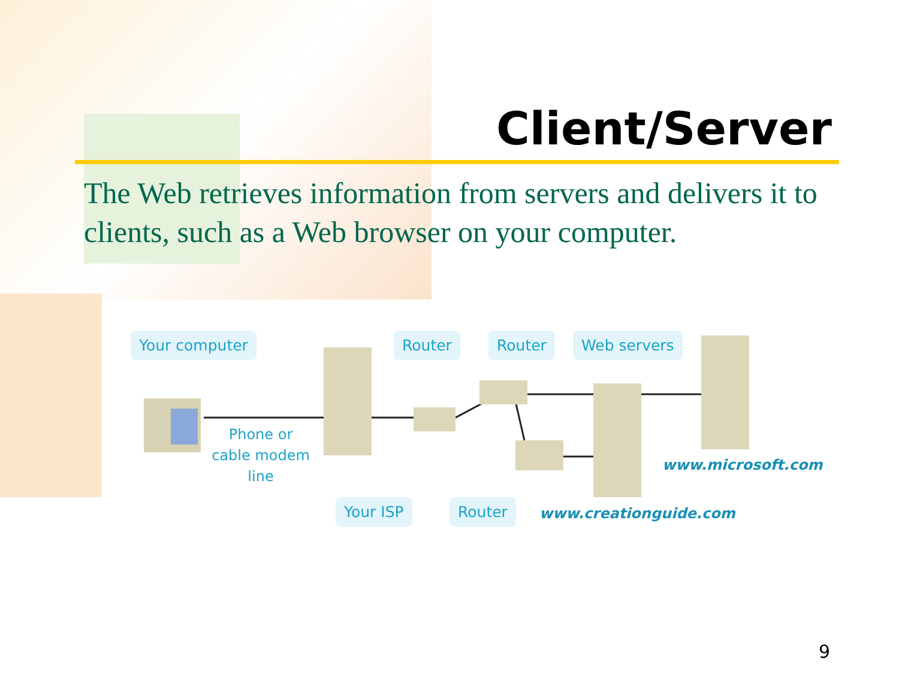Client/Server
The Web retrieves information from servers and delivers it to clients, such as a Web browser on your computer.
Your computer Router Router Web servers
Phone or cable modem line
Your ISP Router
www.microsoft.com
www.creationguide.com
9